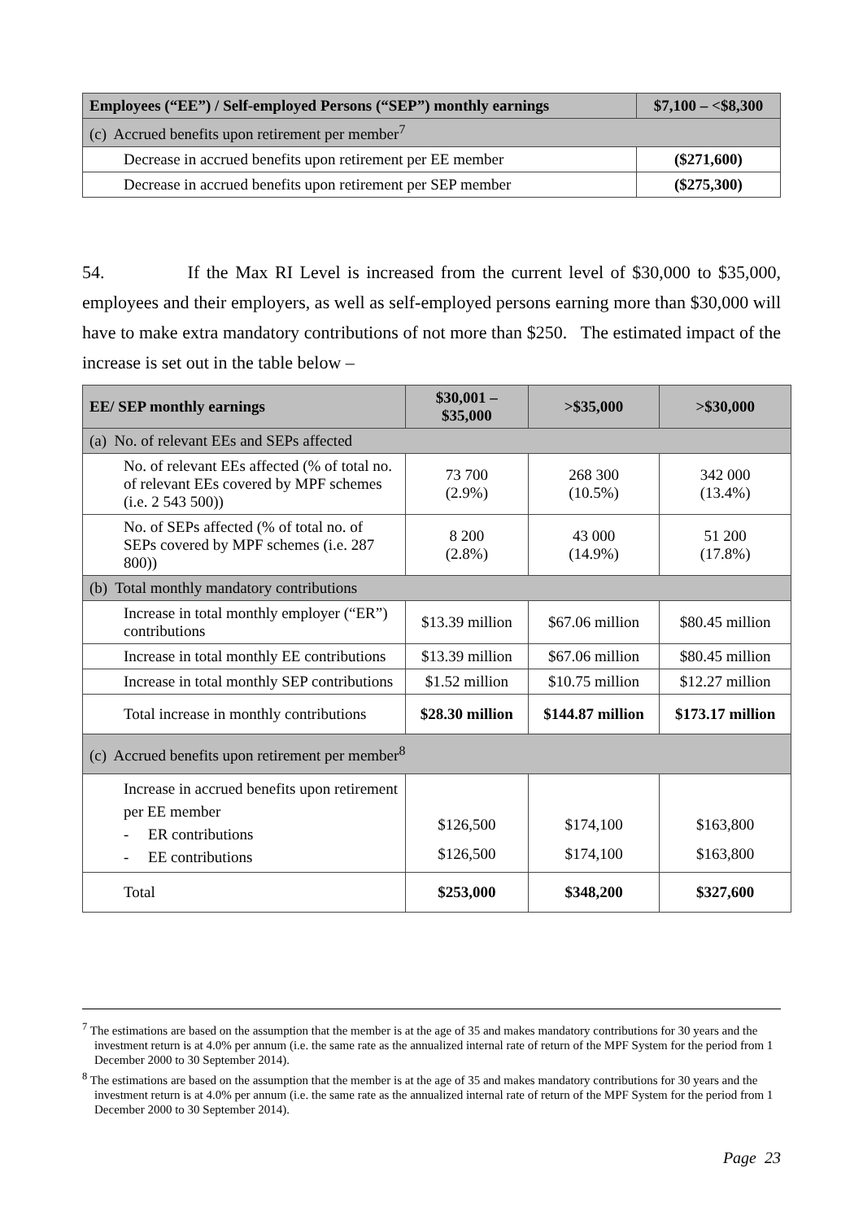| Employees (“EE”) / Self-employed Persons (“SEP”) monthly earnings | $7,100 – <$8,300 |
| --- | --- |
| (c) Accrued benefits upon retirement per member<sup>7</sup> | |
| Decrease in accrued benefits upon retirement per EE member | ($271,600) |
| Decrease in accrued benefits upon retirement per SEP member | ($275,300) |
54. If the Max RI Level is increased from the current level of $30,000 to $35,000, employees and their employers, as well as self-employed persons earning more than $30,000 will have to make extra mandatory contributions of not more than $250. The estimated impact of the increase is set out in the table below –
| EE/ SEP monthly earnings | $30,001 – $35,000 | >$35,000 | >$30,000 |
| --- | --- | --- | --- |
| (a) No. of relevant EEs and SEPs affected | | | |
| No. of relevant EEs affected (% of total no. of relevant EEs covered by MPF schemes (i.e. 2 543 500)) | 73 700 (2.9%) | 268 300 (10.5%) | 342 000 (13.4%) |
| No. of SEPs affected (% of total no. of SEPs covered by MPF schemes (i.e. 287 800)) | 8 200 (2.8%) | 43 000 (14.9%) | 51 200 (17.8%) |
| (b) Total monthly mandatory contributions | | | |
| Increase in total monthly employer (“ER”) contributions | $13.39 million | $67.06 million | $80.45 million |
| Increase in total monthly EE contributions | $13.39 million | $67.06 million | $80.45 million |
| Increase in total monthly SEP contributions | $1.52 million | $10.75 million | $12.27 million |
| Total increase in monthly contributions | $28.30 million | $144.87 million | $173.17 million |
| (c) Accrued benefits upon retirement per member<sup>8</sup> | | | |
| Increase in accrued benefits upon retirement per EE member - ER contributions - EE contributions | $126,500 $126,500 | $174,100 $174,100 | $163,800 $163,800 |
| Total | $253,000 | $348,200 | $327,600 |
<sup>7</sup> The estimations are based on the assumption that the member is at the age of 35 and makes mandatory contributions for 30 years and the investment return is at 4.0% per annum (i.e. the same rate as the annualized internal rate of return of the MPF System for the period from 1 December 2000 to 30 September 2014).
<sup>8</sup> The estimations are based on the assumption that the member is at the age of 35 and makes mandatory contributions for 30 years and the investment return is at 4.0% per annum (i.e. the same rate as the annualized internal rate of return of the MPF System for the period from 1 December 2000 to 30 September 2014).
Page 23